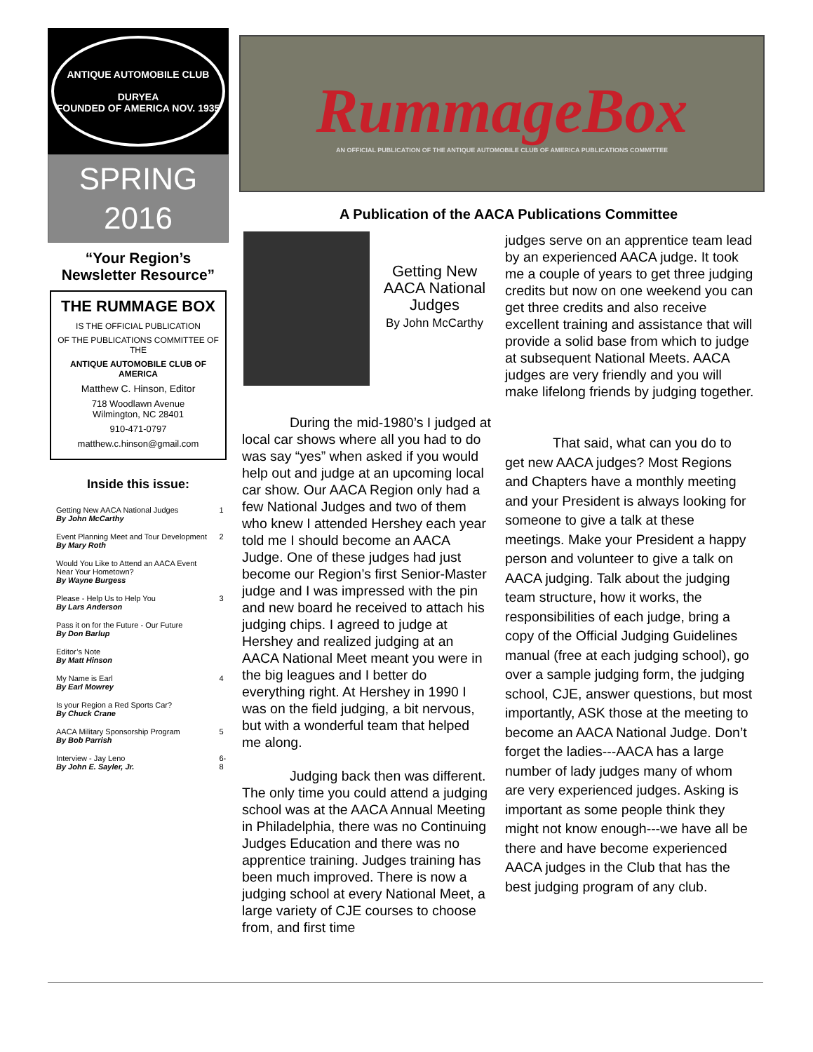ANTIQUE AUTOMOBILE CLUB
DURYEA
FOUNDED OF AMERICA NOV. 1935
SPRING
2016
“Your Region’s
Newsletter Resource”
THE RUMMAGE BOX
IS THE OFFICIAL PUBLICATION
OF THE PUBLICATIONS COMMITTEE OF THE
ANTIQUE AUTOMOBILE CLUB OF AMERICA
Matthew C. Hinson, Editor
718 Woodlawn Avenue
Wilmington, NC 28401
910-471-0797
matthew.c.hinson@gmail.com
Inside this issue:
| Getting New AACA National Judges By John McCarthy | 1 |
| Event Planning Meet and Tour Development By Mary Roth | 2 |
| Would You Like to Attend an AACA Event Near Your Hometown? By Wayne Burgess | |
| Please - Help Us to Help You By Lars Anderson | 3 |
| Pass it on for the Future - Our Future By Don Barlup | |
| Editor’s Note By Matt Hinson | |
| My Name is Earl By Earl Mowrey | 4 |
| Is your Region a Red Sports Car? By Chuck Crane | |
| AACA Military Sponsorship Program By Bob Parrish | 5 |
| Interview - Jay Leno By John E. Sayler, Jr. | 6-8 |
RummageBox
AN OFFICIAL PUBLICATION OF THE ANTIQUE AUTOMOBILE CLUB OF AMERICA PUBLICATIONS COMMITTEE
A Publication of the AACA Publications Committee
Getting New AACA National Judges
By John McCarthy
During the mid-1980’s I judged at local car shows where all you had to do was say “yes” when asked if you would help out and judge at an upcoming local car show. Our AACA Region only had a few National Judges and two of them who knew I attended Hershey each year told me I should become an AACA Judge. One of these judges had just become our Region’s first Senior-Master judge and I was impressed with the pin and new board he received to attach his judging chips. I agreed to judge at Hershey and realized judging at an AACA National Meet meant you were in the big leagues and I better do everything right. At Hershey in 1990 I was on the field judging, a bit nervous, but with a wonderful team that helped me along.
Judging back then was different. The only time you could attend a judging school was at the AACA Annual Meeting in Philadelphia, there was no Continuing Judges Education and there was no apprentice training. Judges training has been much improved. There is now a judging school at every National Meet, a large variety of CJE courses to choose from, and first time
judges serve on an apprentice team lead by an experienced AACA judge. It took me a couple of years to get three judging credits but now on one weekend you can get three credits and also receive excellent training and assistance that will provide a solid base from which to judge at subsequent National Meets. AACA judges are very friendly and you will make lifelong friends by judging together.
That said, what can you do to get new AACA judges? Most Regions and Chapters have a monthly meeting and your President is always looking for someone to give a talk at these meetings. Make your President a happy person and volunteer to give a talk on AACA judging. Talk about the judging team structure, how it works, the responsibilities of each judge, bring a copy of the Official Judging Guidelines manual (free at each judging school), go over a sample judging form, the judging school, CJE, answer questions, but most importantly, ASK those at the meeting to become an AACA National Judge. Don’t forget the ladies---AACA has a large number of lady judges many of whom are very experienced judges. Asking is important as some people think they might not know enough---we have all be there and have become experienced AACA judges in the Club that has the best judging program of any club.